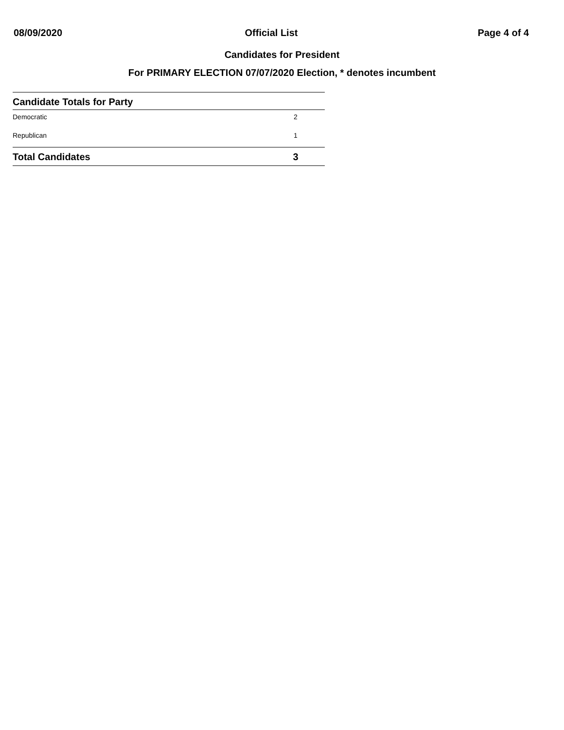08/09/2020 Official List Page 4 of 4
Candidates for President
For PRIMARY ELECTION 07/07/2020 Election, * denotes incumbent
| Candidate Totals for Party | |
| --- | --- |
| Democratic | 2 |
| Republican | 1 |
| Total Candidates | 3 |